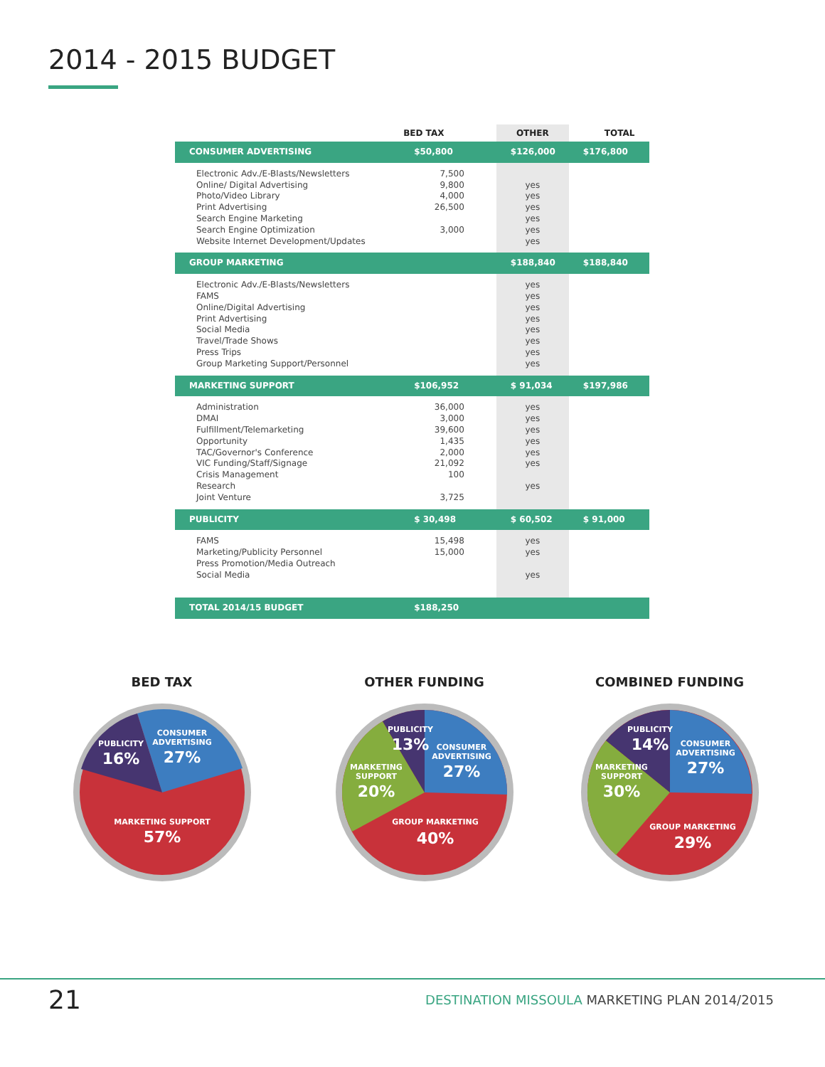2014 - 2015 BUDGET
| | BED TAX | OTHER | TOTAL |
| --- | --- | --- | --- |
| CONSUMER ADVERTISING | $50,800 | $126,000 | $176,800 |
| Electronic Adv./E-Blasts/Newsletters Online/ Digital Advertising Photo/Video Library Print Advertising Search Engine Marketing Search Engine Optimization Website Internet Development/Updates | 7,500 9,800 4,000 26,500 3,000 | yes yes yes yes yes yes | |
| GROUP MARKETING | | $188,840 | $188,840 |
| Electronic Adv./E-Blasts/Newsletters FAMS Online/Digital Advertising Print Advertising Social Media Travel/Trade Shows Press Trips Group Marketing Support/Personnel | | yes yes yes yes yes yes yes yes | |
| MARKETING SUPPORT | $106,952 | $ 91,034 | $197,986 |
| Administration DMAI Fulfillment/Telemarketing Opportunity TAC/Governor's Conference VIC Funding/Staff/Signage Crisis Management Research Joint Venture | 36,000 3,000 39,600 1,435 2,000 21,092 100 3,725 | yes yes yes yes yes yes yes | |
| PUBLICITY | $ 30,498 | $ 60,502 | $ 91,000 |
| FAMS Marketing/Publicity Personnel Press Promotion/Media Outreach Social Media | 15,498 15,000 | yes yes yes | |
| TOTAL 2014/15 BUDGET | $188,250 | | |
BED TAX
PUBLICITY
16%
CONSUMER
ADVERTISING
27%
MARKETING SUPPORT
57%
OTHER FUNDING
PUBLICITY
13%
CONSUMER
ADVERTISING
27%
MARKETING
SUPPORT
20%
GROUP MARKETING
40%
COMBINED FUNDING
PUBLICITY
14%
CONSUMER
ADVERTISING
27%
MARKETING
SUPPORT
30%
GROUP MARKETING
29%
21 DESTINATION MISSOULA MARKETING PLAN 2014/2015